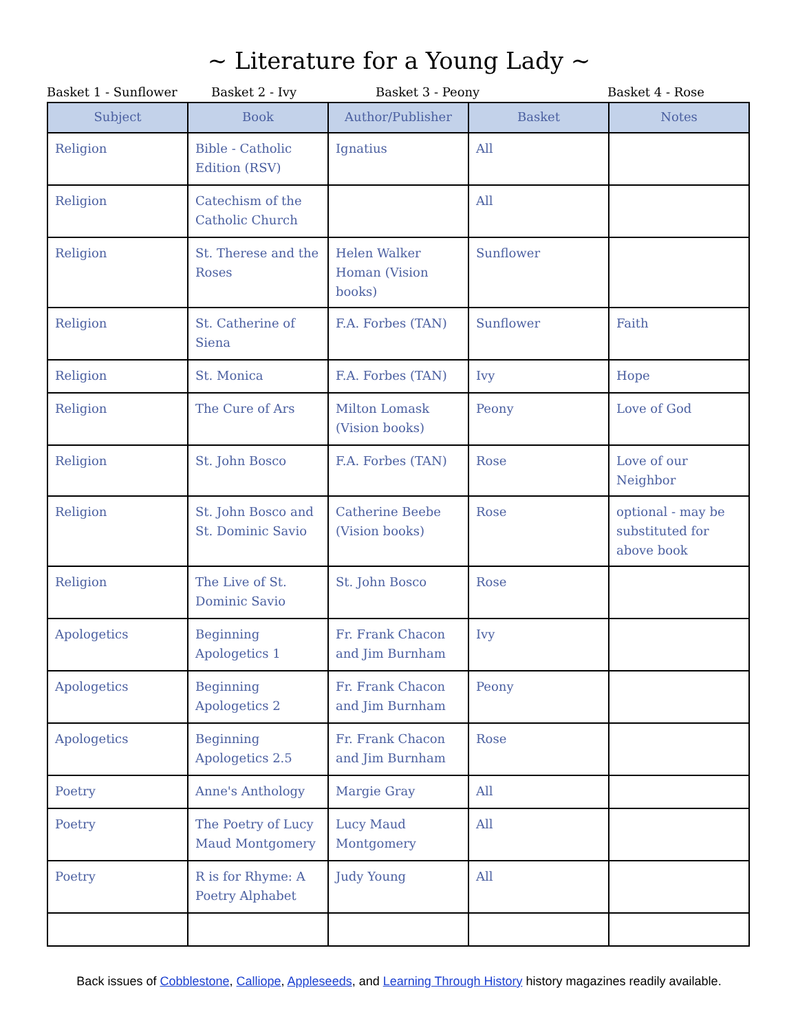~ Literature for a Young Lady ~
Basket 1 - Sunflower Basket 2 - Ivy Basket 3 - Peony Basket 4 - Rose
| Subject | Book | Author/Publisher | Basket | Notes |
| --- | --- | --- | --- | --- |
| Religion | Bible - Catholic Edition (RSV) | Ignatius | All | |
| Religion | Catechism of the Catholic Church | | All | |
| Religion | St. Therese and the Roses | Helen Walker Homan (Vision books) | Sunflower | |
| Religion | St. Catherine of Siena | F.A. Forbes (TAN) | Sunflower | Faith |
| Religion | St. Monica | F.A. Forbes (TAN) | Ivy | Hope |
| Religion | The Cure of Ars | Milton Lomask (Vision books) | Peony | Love of God |
| Religion | St. John Bosco | F.A. Forbes (TAN) | Rose | Love of our Neighbor |
| Religion | St. John Bosco and St. Dominic Savio | Catherine Beebe (Vision books) | Rose | optional - may be substituted for above book |
| Religion | The Live of St. Dominic Savio | St. John Bosco | Rose | |
| Apologetics | Beginning Apologetics 1 | Fr. Frank Chacon and Jim Burnham | Ivy | |
| Apologetics | Beginning Apologetics 2 | Fr. Frank Chacon and Jim Burnham | Peony | |
| Apologetics | Beginning Apologetics 2.5 | Fr. Frank Chacon and Jim Burnham | Rose | |
| Poetry | Anne's Anthology | Margie Gray | All | |
| Poetry | The Poetry of Lucy Maud Montgomery | Lucy Maud Montgomery | All | |
| Poetry | R is for Rhyme: A Poetry Alphabet | Judy Young | All | |
Back issues of Cobblestone, Calliope, Appleseeds, and Learning Through History history magazines readily available.